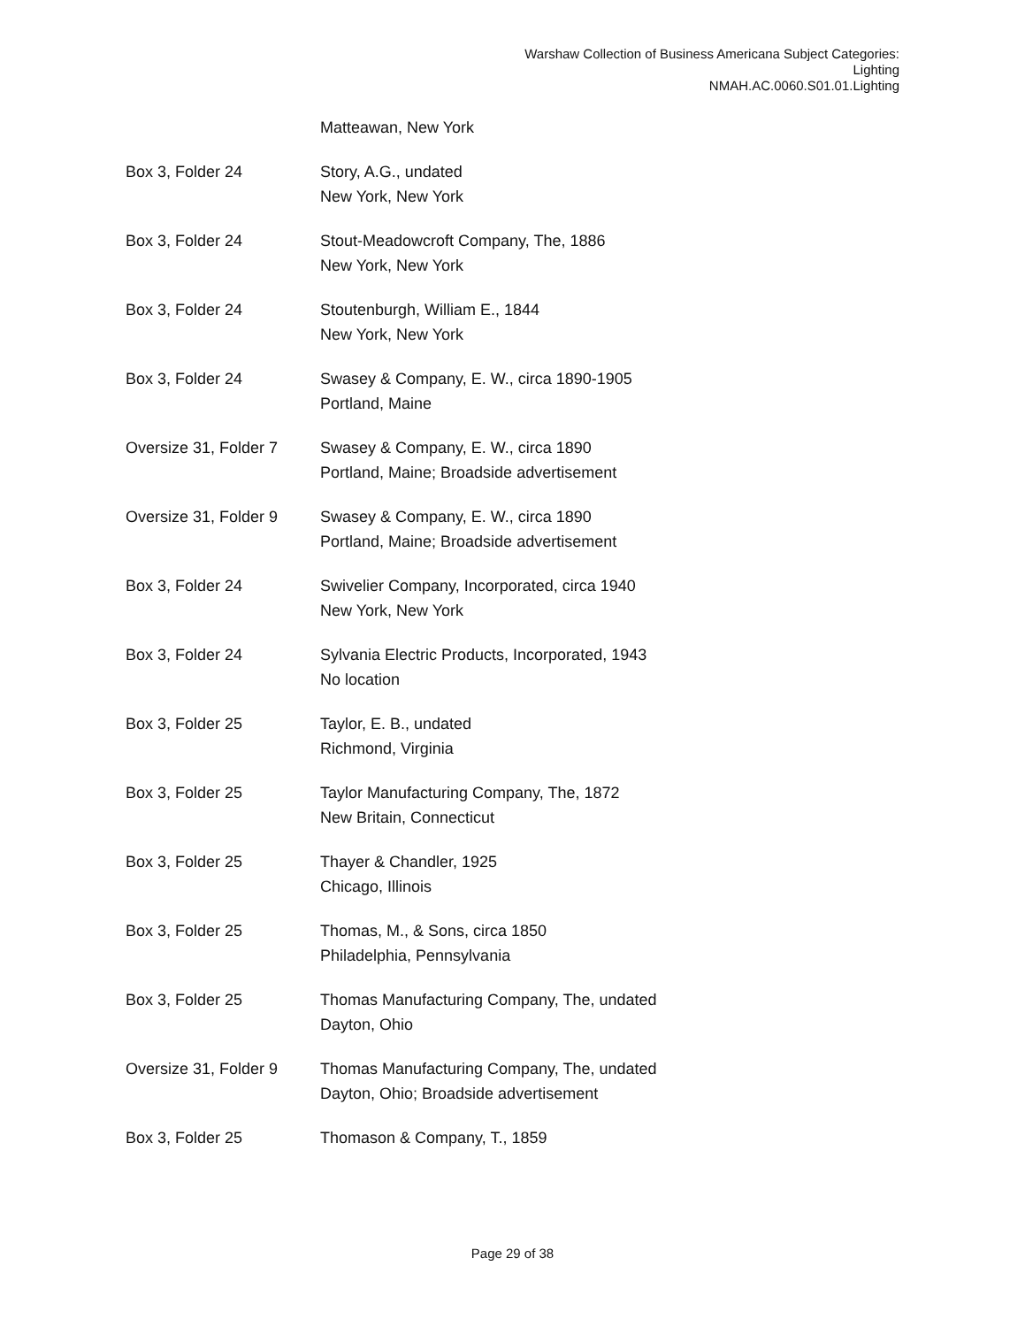Warshaw Collection of Business Americana Subject Categories:
Lighting
NMAH.AC.0060.S01.01.Lighting
| | Matteawan, New York |
| Box 3, Folder 24 | Story, A.G., undated New York, New York |
| Box 3, Folder 24 | Stout-Meadowcroft Company, The, 1886 New York, New York |
| Box 3, Folder 24 | Stoutenburgh, William E., 1844 New York, New York |
| Box 3, Folder 24 | Swasey & Company, E. W., circa 1890-1905 Portland, Maine |
| Oversize 31, Folder 7 | Swasey & Company, E. W., circa 1890 Portland, Maine; Broadside advertisement |
| Oversize 31, Folder 9 | Swasey & Company, E. W., circa 1890 Portland, Maine; Broadside advertisement |
| Box 3, Folder 24 | Swivelier Company, Incorporated, circa 1940 New York, New York |
| Box 3, Folder 24 | Sylvania Electric Products, Incorporated, 1943 No location |
| Box 3, Folder 25 | Taylor, E. B., undated Richmond, Virginia |
| Box 3, Folder 25 | Taylor Manufacturing Company, The, 1872 New Britain, Connecticut |
| Box 3, Folder 25 | Thayer & Chandler, 1925 Chicago, Illinois |
| Box 3, Folder 25 | Thomas, M., & Sons, circa 1850 Philadelphia, Pennsylvania |
| Box 3, Folder 25 | Thomas Manufacturing Company, The, undated Dayton, Ohio |
| Oversize 31, Folder 9 | Thomas Manufacturing Company, The, undated Dayton, Ohio; Broadside advertisement |
| Box 3, Folder 25 | Thomason & Company, T., 1859 |
Page 29 of 38